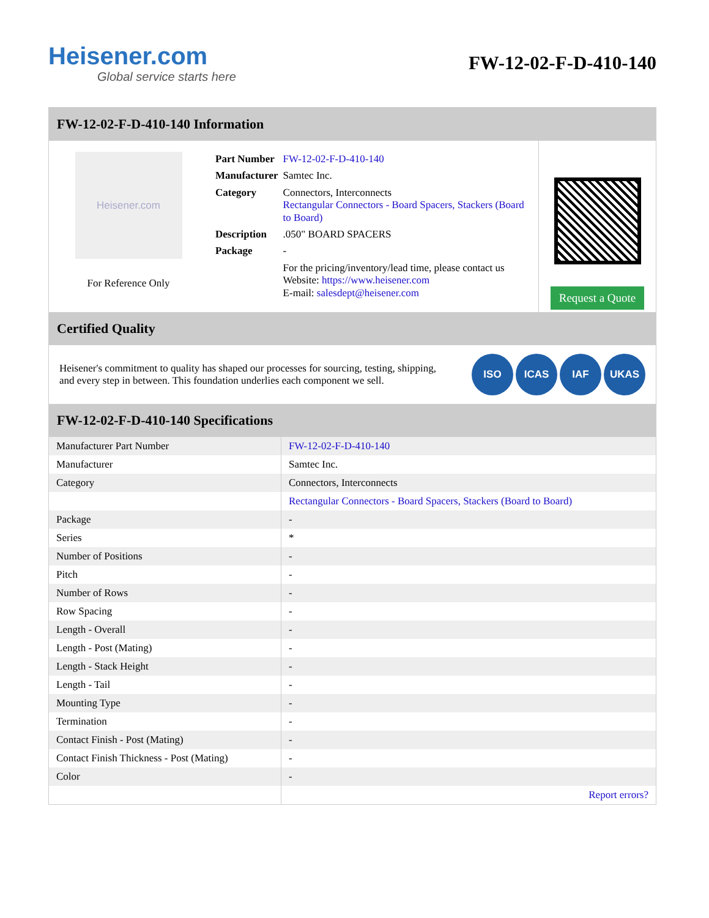Heisener.com
Global service starts here
FW-12-02-F-D-410-140
FW-12-02-F-D-410-140 Information
Heisener.com
For Reference Only
| Part Number | FW-12-02-F-D-410-140 |
| Manufacturer | Samtec Inc. |
| Category | Connectors, Interconnects Rectangular Connectors - Board Spacers, Stackers (Board to Board) |
| Description | .050" BOARD SPACERS |
| Package | - |
| | For the pricing/inventory/lead time, please contact us Website: https://www.heisener.com E-mail: salesdept@heisener.com |
Request a Quote
Certified Quality
Heisener's commitment to quality has shaped our processes for sourcing, testing, shipping, and every step in between. This foundation underlies each component we sell.
ISO ICAS IAF UKAS
FW-12-02-F-D-410-140 Specifications
| Manufacturer Part Number | FW-12-02-F-D-410-140 |
| Manufacturer | Samtec Inc. |
| Category | Connectors, Interconnects |
| | Rectangular Connectors - Board Spacers, Stackers (Board to Board) |
| Package | - |
| Series | * |
| Number of Positions | - |
| Pitch | - |
| Number of Rows | - |
| Row Spacing | - |
| Length - Overall | - |
| Length - Post (Mating) | - |
| Length - Stack Height | - |
| Length - Tail | - |
| Mounting Type | - |
| Termination | - |
| Contact Finish - Post (Mating) | - |
| Contact Finish Thickness - Post (Mating) | - |
| Color | - |
| | Report errors? |